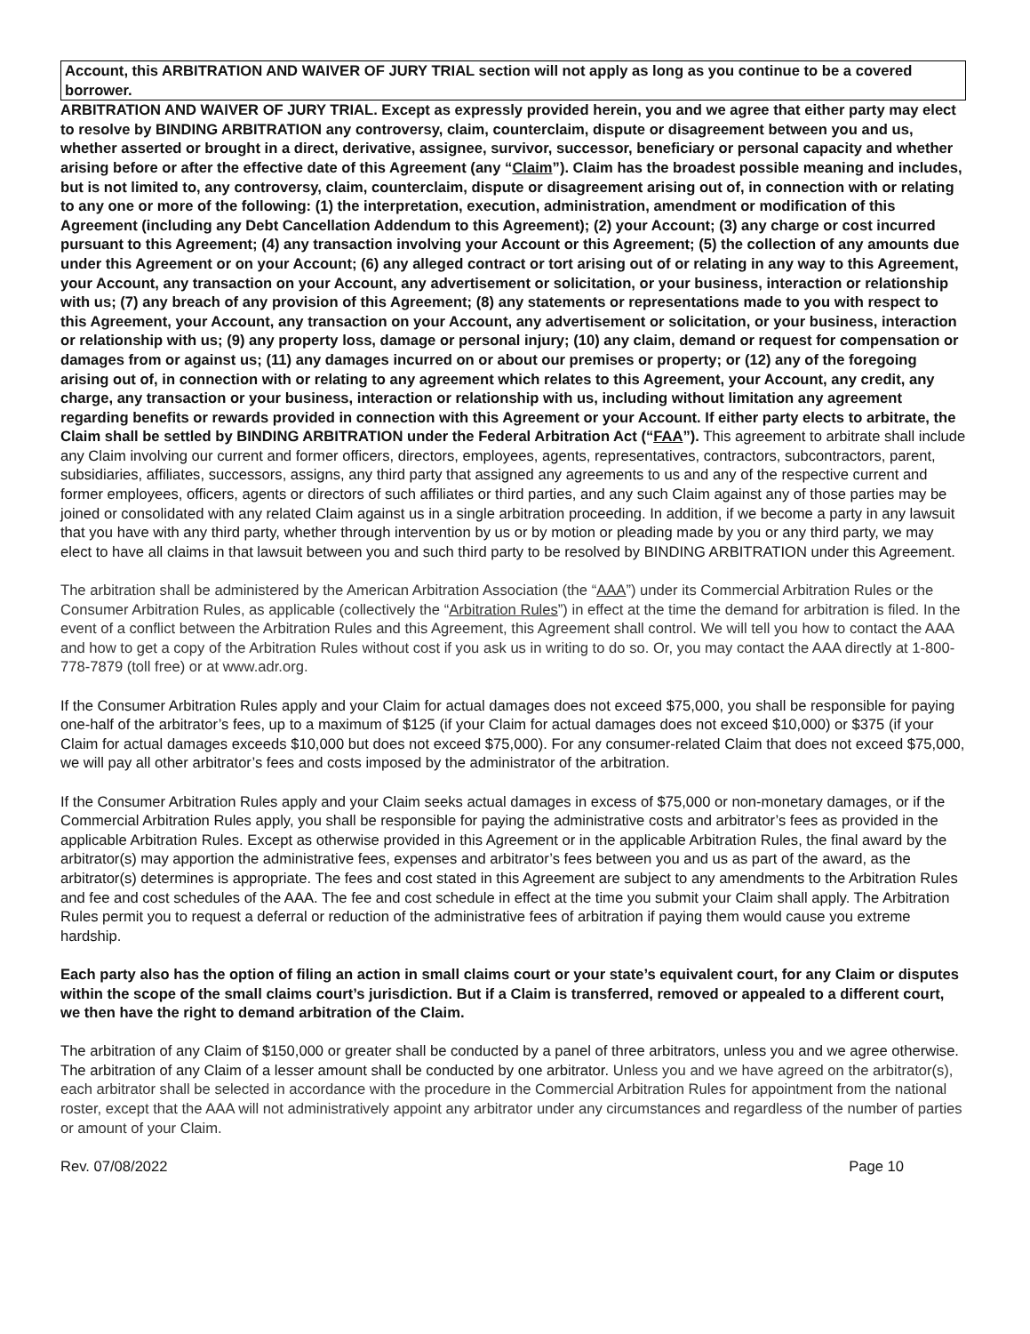Account, this ARBITRATION AND WAIVER OF JURY TRIAL section will not apply as long as you continue to be a covered borrower.
ARBITRATION AND WAIVER OF JURY TRIAL. Except as expressly provided herein, you and we agree that either party may elect to resolve by BINDING ARBITRATION any controversy, claim, counterclaim, dispute or disagreement between you and us, whether asserted or brought in a direct, derivative, assignee, survivor, successor, beneficiary or personal capacity and whether arising before or after the effective date of this Agreement (any “Claim”). Claim has the broadest possible meaning and includes, but is not limited to, any controversy, claim, counterclaim, dispute or disagreement arising out of, in connection with or relating to any one or more of the following: (1) the interpretation, execution, administration, amendment or modification of this Agreement (including any Debt Cancellation Addendum to this Agreement); (2) your Account; (3) any charge or cost incurred pursuant to this Agreement; (4) any transaction involving your Account or this Agreement; (5) the collection of any amounts due under this Agreement or on your Account; (6) any alleged contract or tort arising out of or relating in any way to this Agreement, your Account, any transaction on your Account, any advertisement or solicitation, or your business, interaction or relationship with us; (7) any breach of any provision of this Agreement; (8) any statements or representations made to you with respect to this Agreement, your Account, any transaction on your Account, any advertisement or solicitation, or your business, interaction or relationship with us; (9) any property loss, damage or personal injury; (10) any claim, demand or request for compensation or damages from or against us; (11) any damages incurred on or about our premises or property; or (12) any of the foregoing arising out of, in connection with or relating to any agreement which relates to this Agreement, your Account, any credit, any charge, any transaction or your business, interaction or relationship with us, including without limitation any agreement regarding benefits or rewards provided in connection with this Agreement or your Account. If either party elects to arbitrate, the Claim shall be settled by BINDING ARBITRATION under the Federal Arbitration Act (“FAA”). This agreement to arbitrate shall include any Claim involving our current and former officers, directors, employees, agents, representatives, contractors, subcontractors, parent, subsidiaries, affiliates, successors, assigns, any third party that assigned any agreements to us and any of the respective current and former employees, officers, agents or directors of such affiliates or third parties, and any such Claim against any of those parties may be joined or consolidated with any related Claim against us in a single arbitration proceeding. In addition, if we become a party in any lawsuit that you have with any third party, whether through intervention by us or by motion or pleading made by you or any third party, we may elect to have all claims in that lawsuit between you and such third party to be resolved by BINDING ARBITRATION under this Agreement.
The arbitration shall be administered by the American Arbitration Association (the “AAA”) under its Commercial Arbitration Rules or the Consumer Arbitration Rules, as applicable (collectively the “Arbitration Rules”) in effect at the time the demand for arbitration is filed. In the event of a conflict between the Arbitration Rules and this Agreement, this Agreement shall control. We will tell you how to contact the AAA and how to get a copy of the Arbitration Rules without cost if you ask us in writing to do so. Or, you may contact the AAA directly at 1-800-778-7879 (toll free) or at www.adr.org.
If the Consumer Arbitration Rules apply and your Claim for actual damages does not exceed $75,000, you shall be responsible for paying one-half of the arbitrator’s fees, up to a maximum of $125 (if your Claim for actual damages does not exceed $10,000) or $375 (if your Claim for actual damages exceeds $10,000 but does not exceed $75,000). For any consumer-related Claim that does not exceed $75,000, we will pay all other arbitrator’s fees and costs imposed by the administrator of the arbitration.
If the Consumer Arbitration Rules apply and your Claim seeks actual damages in excess of $75,000 or non-monetary damages, or if the Commercial Arbitration Rules apply, you shall be responsible for paying the administrative costs and arbitrator’s fees as provided in the applicable Arbitration Rules. Except as otherwise provided in this Agreement or in the applicable Arbitration Rules, the final award by the arbitrator(s) may apportion the administrative fees, expenses and arbitrator’s fees between you and us as part of the award, as the arbitrator(s) determines is appropriate. The fees and cost stated in this Agreement are subject to any amendments to the Arbitration Rules and fee and cost schedules of the AAA. The fee and cost schedule in effect at the time you submit your Claim shall apply. The Arbitration Rules permit you to request a deferral or reduction of the administrative fees of arbitration if paying them would cause you extreme hardship.
Each party also has the option of filing an action in small claims court or your state’s equivalent court, for any Claim or disputes within the scope of the small claims court’s jurisdiction. But if a Claim is transferred, removed or appealed to a different court, we then have the right to demand arbitration of the Claim.
The arbitration of any Claim of $150,000 or greater shall be conducted by a panel of three arbitrators, unless you and we agree otherwise. The arbitration of any Claim of a lesser amount shall be conducted by one arbitrator. Unless you and we have agreed on the arbitrator(s), each arbitrator shall be selected in accordance with the procedure in the Commercial Arbitration Rules for appointment from the national roster, except that the AAA will not administratively appoint any arbitrator under any circumstances and regardless of the number of parties or amount of your Claim.
Rev. 07/08/2022 Page 10